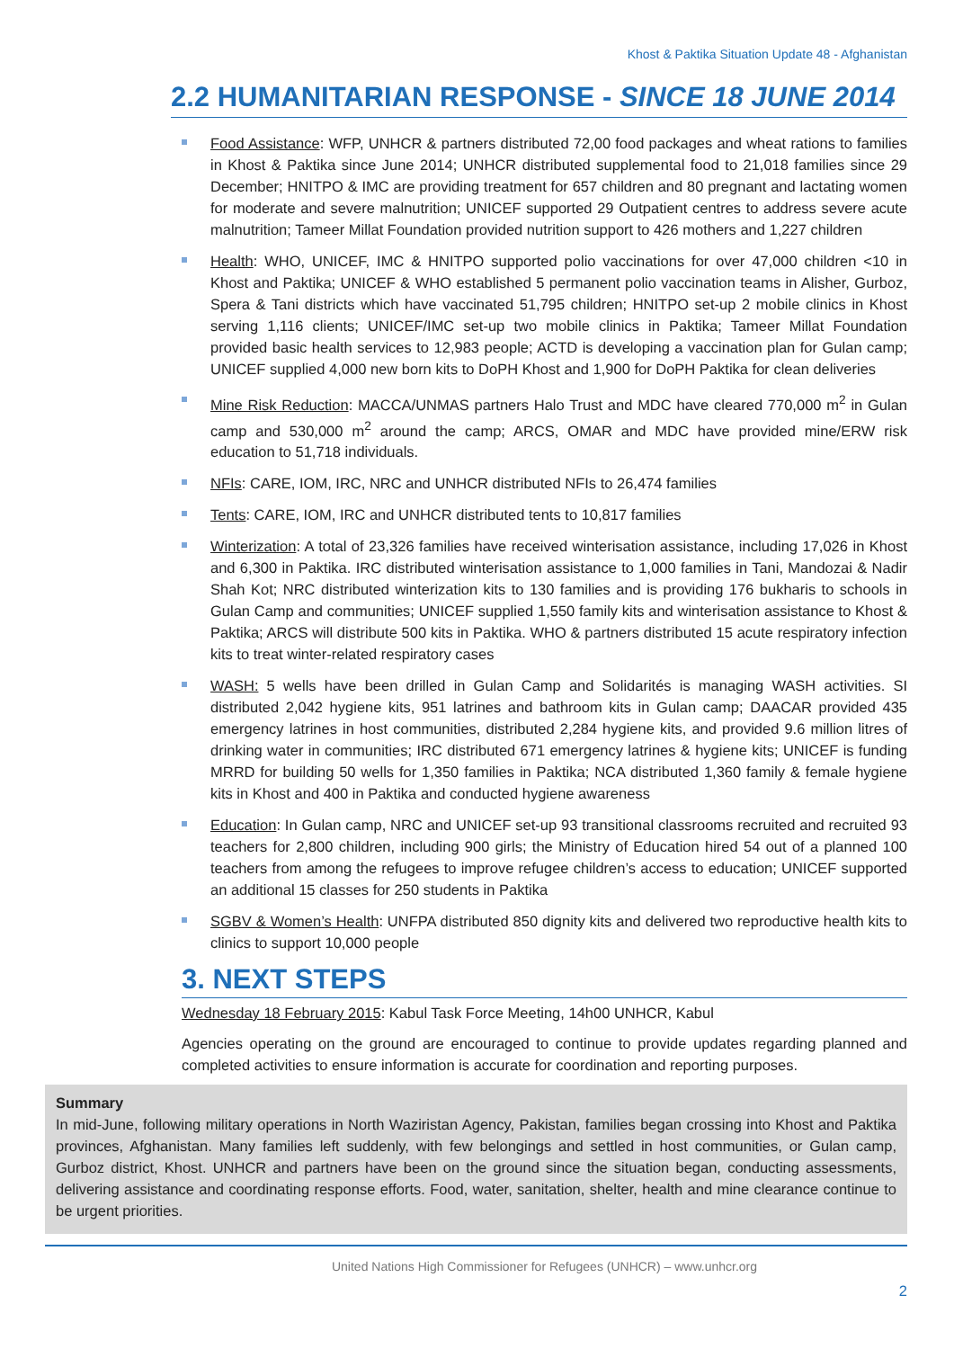Khost & Paktika Situation Update 48 - Afghanistan
2.2 HUMANITARIAN RESPONSE - SINCE 18 JUNE 2014
Food Assistance: WFP, UNHCR & partners distributed 72,00 food packages and wheat rations to families in Khost & Paktika since June 2014; UNHCR distributed supplemental food to 21,018 families since 29 December; HNITPO & IMC are providing treatment for 657 children and 80 pregnant and lactating women for moderate and severe malnutrition; UNICEF supported 29 Outpatient centres to address severe acute malnutrition; Tameer Millat Foundation provided nutrition support to 426 mothers and 1,227 children
Health: WHO, UNICEF, IMC & HNITPO supported polio vaccinations for over 47,000 children <10 in Khost and Paktika; UNICEF & WHO established 5 permanent polio vaccination teams in Alisher, Gurboz, Spera & Tani districts which have vaccinated 51,795 children; HNITPO set-up 2 mobile clinics in Khost serving 1,116 clients; UNICEF/IMC set-up two mobile clinics in Paktika; Tameer Millat Foundation provided basic health services to 12,983 people; ACTD is developing a vaccination plan for Gulan camp; UNICEF supplied 4,000 new born kits to DoPH Khost and 1,900 for DoPH Paktika for clean deliveries
Mine Risk Reduction: MACCA/UNMAS partners Halo Trust and MDC have cleared 770,000 m<sup>2</sup> in Gulan camp and 530,000 m<sup>2</sup> around the camp; ARCS, OMAR and MDC have provided mine/ERW risk education to 51,718 individuals.
NFIs: CARE, IOM, IRC, NRC and UNHCR distributed NFIs to 26,474 families
Tents: CARE, IOM, IRC and UNHCR distributed tents to 10,817 families
Winterization: A total of 23,326 families have received winterisation assistance, including 17,026 in Khost and 6,300 in Paktika. IRC distributed winterisation assistance to 1,000 families in Tani, Mandozai & Nadir Shah Kot; NRC distributed winterization kits to 130 families and is providing 176 bukharis to schools in Gulan Camp and communities; UNICEF supplied 1,550 family kits and winterisation assistance to Khost & Paktika; ARCS will distribute 500 kits in Paktika. WHO & partners distributed 15 acute respiratory infection kits to treat winter-related respiratory cases
WASH: 5 wells have been drilled in Gulan Camp and Solidarités is managing WASH activities. SI distributed 2,042 hygiene kits, 951 latrines and bathroom kits in Gulan camp; DAACAR provided 435 emergency latrines in host communities, distributed 2,284 hygiene kits, and provided 9.6 million litres of drinking water in communities; IRC distributed 671 emergency latrines & hygiene kits; UNICEF is funding MRRD for building 50 wells for 1,350 families in Paktika; NCA distributed 1,360 family & female hygiene kits in Khost and 400 in Paktika and conducted hygiene awareness
Education: In Gulan camp, NRC and UNICEF set-up 93 transitional classrooms recruited and recruited 93 teachers for 2,800 children, including 900 girls; the Ministry of Education hired 54 out of a planned 100 teachers from among the refugees to improve refugee children’s access to education; UNICEF supported an additional 15 classes for 250 students in Paktika
SGBV & Women’s Health: UNFPA distributed 850 dignity kits and delivered two reproductive health kits to clinics to support 10,000 people
3. NEXT STEPS
Wednesday 18 February 2015: Kabul Task Force Meeting, 14h00 UNHCR, Kabul
Agencies operating on the ground are encouraged to continue to provide updates regarding planned and completed activities to ensure information is accurate for coordination and reporting purposes.
Summary
In mid-June, following military operations in North Waziristan Agency, Pakistan, families began crossing into Khost and Paktika provinces, Afghanistan. Many families left suddenly, with few belongings and settled in host communities, or Gulan camp, Gurboz district, Khost. UNHCR and partners have been on the ground since the situation began, conducting assessments, delivering assistance and coordinating response efforts. Food, water, sanitation, shelter, health and mine clearance continue to be urgent priorities.
United Nations High Commissioner for Refugees (UNHCR) – www.unhcr.org
2